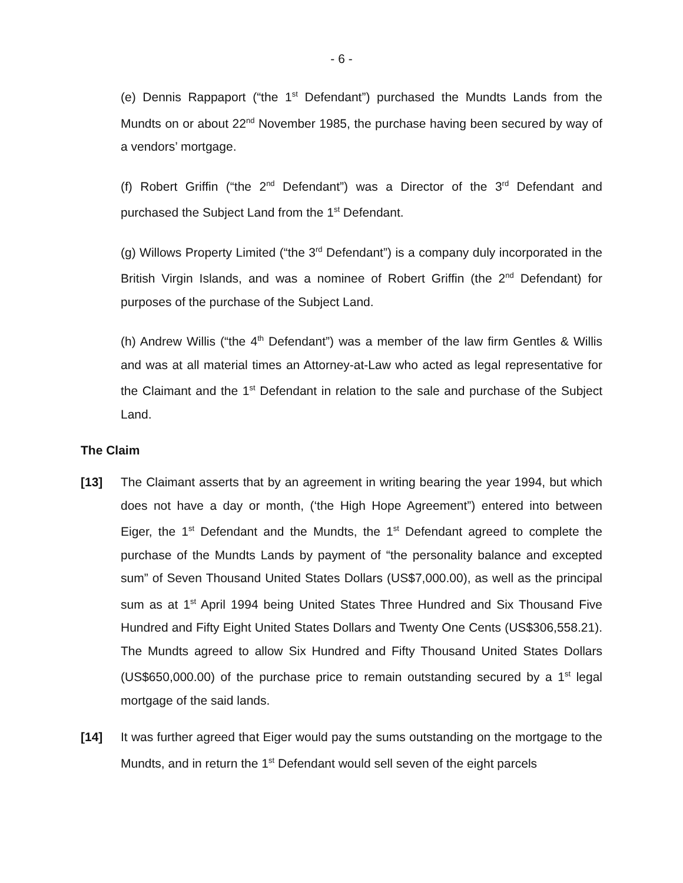- 6 -
(e) Dennis Rappaport (“the 1<sup>st</sup> Defendant”) purchased the Mundts Lands from the Mundts on or about 22<sup>nd</sup> November 1985, the purchase having been secured by way of a vendors’ mortgage.
(f) Robert Griffin (“the 2<sup>nd</sup> Defendant”) was a Director of the 3<sup>rd</sup> Defendant and purchased the Subject Land from the 1<sup>st</sup> Defendant.
(g) Willows Property Limited (“the 3<sup>rd</sup> Defendant”) is a company duly incorporated in the British Virgin Islands, and was a nominee of Robert Griffin (the 2<sup>nd</sup> Defendant) for purposes of the purchase of the Subject Land.
(h) Andrew Willis (“the 4<sup>th</sup> Defendant”) was a member of the law firm Gentles & Willis and was at all material times an Attorney-at-Law who acted as legal representative for the Claimant and the 1<sup>st</sup> Defendant in relation to the sale and purchase of the Subject Land.
The Claim
[13] The Claimant asserts that by an agreement in writing bearing the year 1994, but which does not have a day or month, (‘the High Hope Agreement”) entered into between Eiger, the 1<sup>st</sup> Defendant and the Mundts, the 1<sup>st</sup> Defendant agreed to complete the purchase of the Mundts Lands by payment of “the personality balance and excepted sum” of Seven Thousand United States Dollars (US$7,000.00), as well as the principal sum as at 1<sup>st</sup> April 1994 being United States Three Hundred and Six Thousand Five Hundred and Fifty Eight United States Dollars and Twenty One Cents (US$306,558.21). The Mundts agreed to allow Six Hundred and Fifty Thousand United States Dollars (US$650,000.00) of the purchase price to remain outstanding secured by a 1<sup>st</sup> legal mortgage of the said lands.
[14] It was further agreed that Eiger would pay the sums outstanding on the mortgage to the Mundts, and in return the 1<sup>st</sup> Defendant would sell seven of the eight parcels